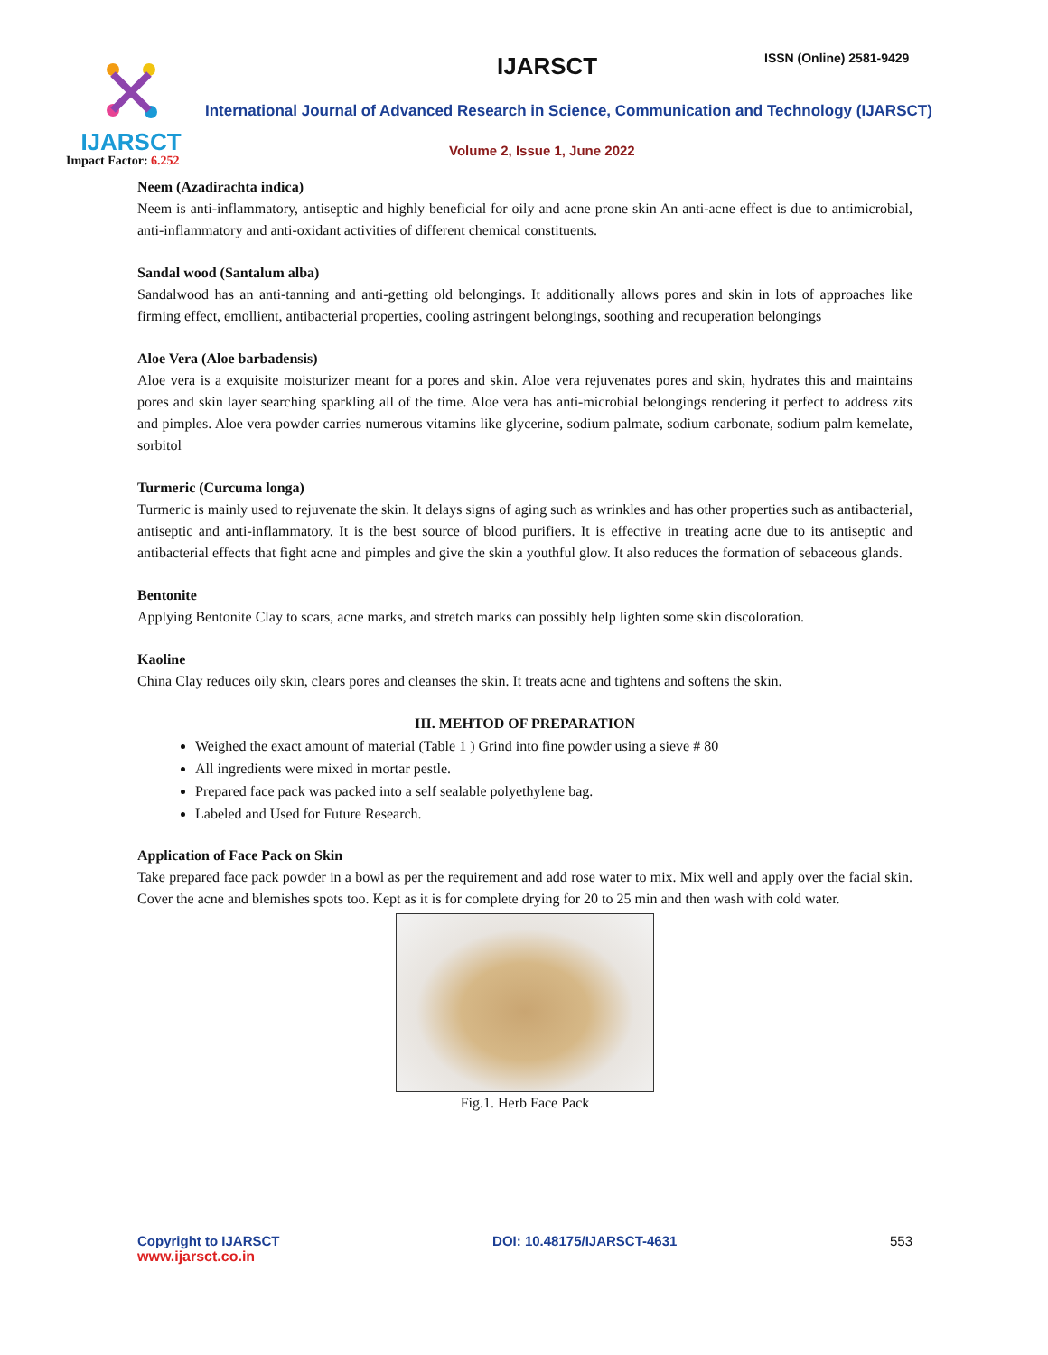IJARSCT
Impact Factor: 6.252
IJARSCT ISSN (Online) 2581-9429
International Journal of Advanced Research in Science, Communication and Technology (IJARSCT)
Volume 2, Issue 1, June 2022
Neem (Azadirachta indica)
Neem is anti-inflammatory, antiseptic and highly beneficial for oily and acne prone skin An anti-acne effect is due to antimicrobial, anti-inflammatory and anti-oxidant activities of different chemical constituents.
Sandal wood (Santalum alba)
Sandalwood has an anti-tanning and anti-getting old belongings. It additionally allows pores and skin in lots of approaches like firming effect, emollient, antibacterial properties, cooling astringent belongings, soothing and recuperation belongings
Aloe Vera (Aloe barbadensis)
Aloe vera is a exquisite moisturizer meant for a pores and skin. Aloe vera rejuvenates pores and skin, hydrates this and maintains pores and skin layer searching sparkling all of the time. Aloe vera has anti-microbial belongings rendering it perfect to address zits and pimples. Aloe vera powder carries numerous vitamins like glycerine, sodium palmate, sodium carbonate, sodium palm kemelate, sorbitol
Turmeric (Curcuma longa)
Turmeric is mainly used to rejuvenate the skin. It delays signs of aging such as wrinkles and has other properties such as antibacterial, antiseptic and anti-inflammatory. It is the best source of blood purifiers. It is effective in treating acne due to its antiseptic and antibacterial effects that fight acne and pimples and give the skin a youthful glow. It also reduces the formation of sebaceous glands.
Bentonite
Applying Bentonite Clay to scars, acne marks, and stretch marks can possibly help lighten some skin discoloration.
Kaoline
China Clay reduces oily skin, clears pores and cleanses the skin. It treats acne and tightens and softens the skin.
III. MEHTOD OF PREPARATION
Weighed the exact amount of material (Table 1 ) Grind into fine powder using a sieve # 80
All ingredients were mixed in mortar pestle.
Prepared face pack was packed into a self sealable polyethylene bag.
Labeled and Used for Future Research.
Application of Face Pack on Skin
Take prepared face pack powder in a bowl as per the requirement and add rose water to mix. Mix well and apply over the facial skin. Cover the acne and blemishes spots too. Kept as it is for complete drying for 20 to 25 min and then wash with cold water.
Fig.1. Herb Face Pack
Copyright to IJARSCT
www.ijarsct.co.in
DOI: 10.48175/IJARSCT-4631 553